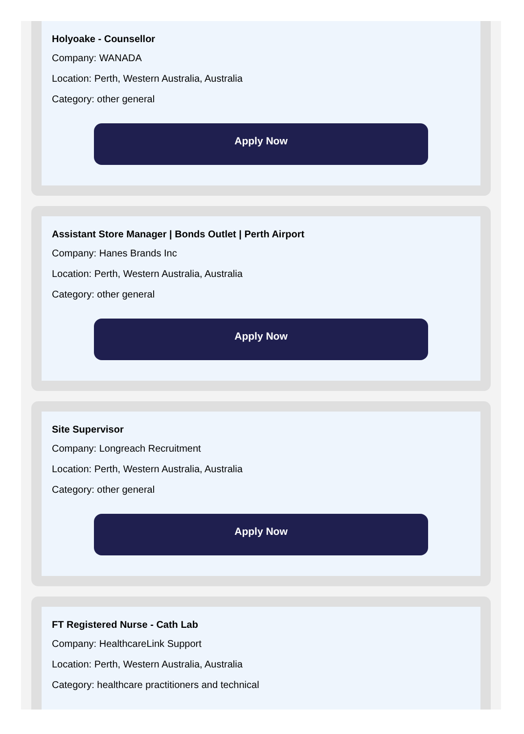Holyoake - Counsellor
Company: WANADA
Location: Perth, Western Australia, Australia
Category: other general
Apply Now
Assistant Store Manager | Bonds Outlet | Perth Airport
Company: Hanes Brands Inc
Location: Perth, Western Australia, Australia
Category: other general
Apply Now
Site Supervisor
Company: Longreach Recruitment
Location: Perth, Western Australia, Australia
Category: other general
Apply Now
FT Registered Nurse - Cath Lab
Company: HealthcareLink Support
Location: Perth, Western Australia, Australia
Category: healthcare practitioners and technical